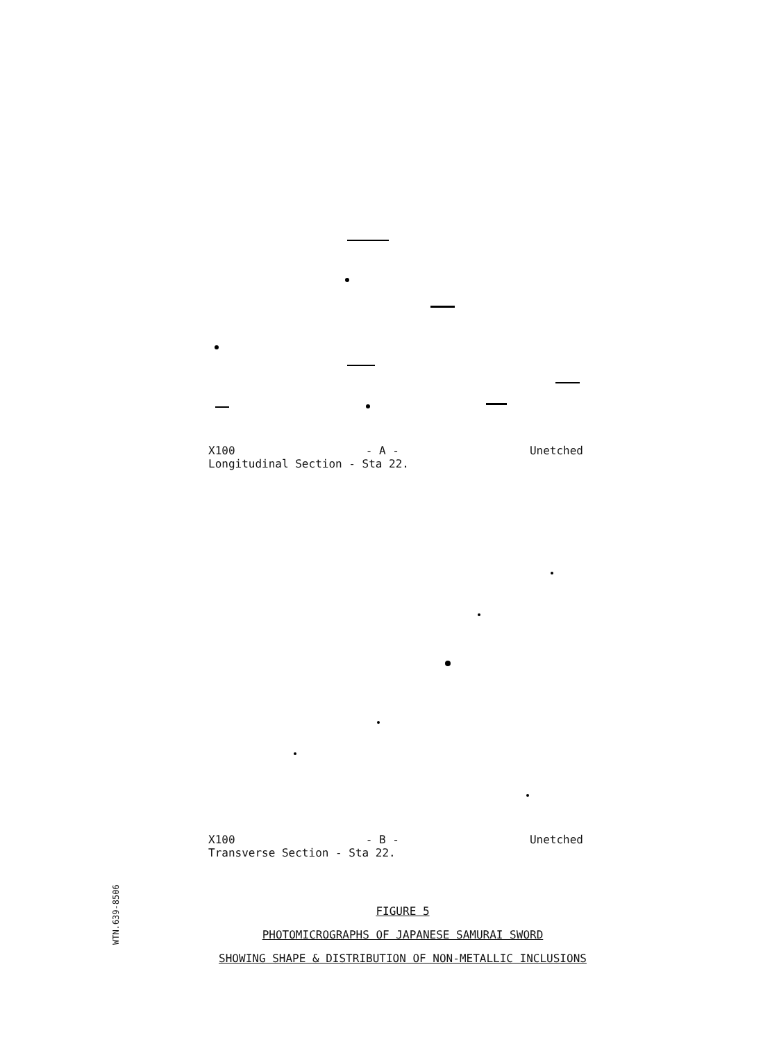X100 - A - Unetched
Longitudinal Section - Sta 22.
X100 - B - Unetched
Transverse Section - Sta 22.
WTN.639-8506
FIGURE 5
PHOTOMICROGRAPHS OF JAPANESE SAMURAI SWORD
SHOWING SHAPE & DISTRIBUTION OF NON-METALLIC INCLUSIONS